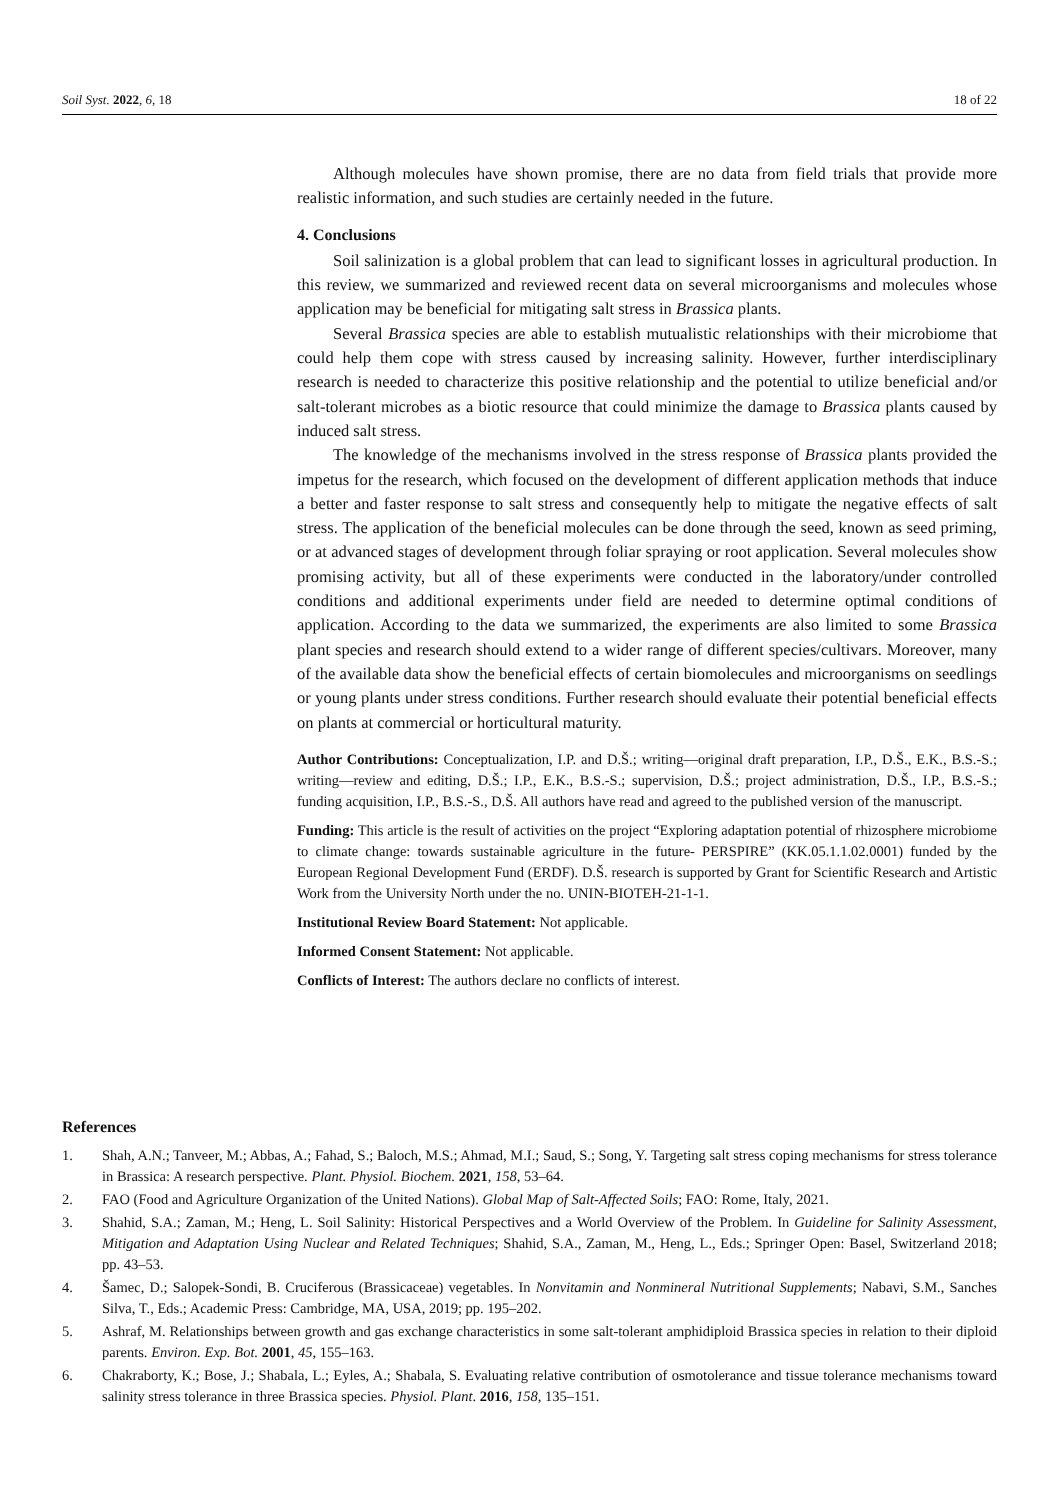Soil Syst. 2022, 6, 18 18 of 22
Although molecules have shown promise, there are no data from field trials that provide more realistic information, and such studies are certainly needed in the future.
4. Conclusions
Soil salinization is a global problem that can lead to significant losses in agricultural production. In this review, we summarized and reviewed recent data on several microorganisms and molecules whose application may be beneficial for mitigating salt stress in Brassica plants.
Several Brassica species are able to establish mutualistic relationships with their microbiome that could help them cope with stress caused by increasing salinity. However, further interdisciplinary research is needed to characterize this positive relationship and the potential to utilize beneficial and/or salt-tolerant microbes as a biotic resource that could minimize the damage to Brassica plants caused by induced salt stress.
The knowledge of the mechanisms involved in the stress response of Brassica plants provided the impetus for the research, which focused on the development of different application methods that induce a better and faster response to salt stress and consequently help to mitigate the negative effects of salt stress. The application of the beneficial molecules can be done through the seed, known as seed priming, or at advanced stages of development through foliar spraying or root application. Several molecules show promising activity, but all of these experiments were conducted in the laboratory/under controlled conditions and additional experiments under field are needed to determine optimal conditions of application. According to the data we summarized, the experiments are also limited to some Brassica plant species and research should extend to a wider range of different species/cultivars. Moreover, many of the available data show the beneficial effects of certain biomolecules and microorganisms on seedlings or young plants under stress conditions. Further research should evaluate their potential beneficial effects on plants at commercial or horticultural maturity.
Author Contributions: Conceptualization, I.P. and D.Š.; writing—original draft preparation, I.P., D.Š., E.K., B.S.-S.; writing—review and editing, D.Š.; I.P., E.K., B.S.-S.; supervision, D.Š.; project administration, D.Š., I.P., B.S.-S.; funding acquisition, I.P., B.S.-S., D.Š. All authors have read and agreed to the published version of the manuscript.
Funding: This article is the result of activities on the project “Exploring adaptation potential of rhizosphere microbiome to climate change: towards sustainable agriculture in the future- PERSPIRE” (KK.05.1.1.02.0001) funded by the European Regional Development Fund (ERDF). D.Š. research is supported by Grant for Scientific Research and Artistic Work from the University North under the no. UNIN-BIOTEH-21-1-1.
Institutional Review Board Statement: Not applicable.
Informed Consent Statement: Not applicable.
Conflicts of Interest: The authors declare no conflicts of interest.
References
1. Shah, A.N.; Tanveer, M.; Abbas, A.; Fahad, S.; Baloch, M.S.; Ahmad, M.I.; Saud, S.; Song, Y. Targeting salt stress coping mechanisms for stress tolerance in Brassica: A research perspective. Plant. Physiol. Biochem. 2021, 158, 53–64.
2. FAO (Food and Agriculture Organization of the United Nations). Global Map of Salt-Affected Soils; FAO: Rome, Italy, 2021.
3. Shahid, S.A.; Zaman, M.; Heng, L. Soil Salinity: Historical Perspectives and a World Overview of the Problem. In Guideline for Salinity Assessment, Mitigation and Adaptation Using Nuclear and Related Techniques; Shahid, S.A., Zaman, M., Heng, L., Eds.; Springer Open: Basel, Switzerland 2018; pp. 43–53.
4. Šamec, D.; Salopek-Sondi, B. Cruciferous (Brassicaceae) vegetables. In Nonvitamin and Nonmineral Nutritional Supplements; Nabavi, S.M., Sanches Silva, T., Eds.; Academic Press: Cambridge, MA, USA, 2019; pp. 195–202.
5. Ashraf, M. Relationships between growth and gas exchange characteristics in some salt-tolerant amphidiploid Brassica species in relation to their diploid parents. Environ. Exp. Bot. 2001, 45, 155–163.
6. Chakraborty, K.; Bose, J.; Shabala, L.; Eyles, A.; Shabala, S. Evaluating relative contribution of osmotolerance and tissue tolerance mechanisms toward salinity stress tolerance in three Brassica species. Physiol. Plant. 2016, 158, 135–151.